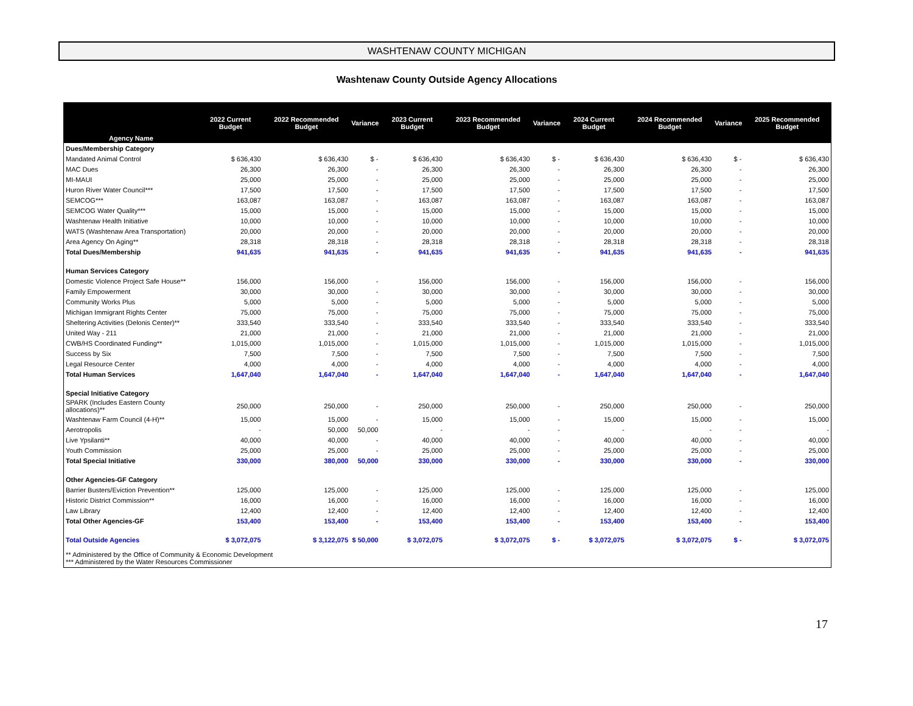WASHTENAW COUNTY MICHIGAN
Washtenaw County Outside Agency Allocations
| Agency Name | 2022 Current Budget | 2022 Recommended Budget | Variance | 2023 Current Budget | 2023 Recommended Budget | Variance | 2024 Current Budget | 2024 Recommended Budget | Variance | 2025 Recommended Budget |
| --- | --- | --- | --- | --- | --- | --- | --- | --- | --- | --- |
| Dues/Membership Category | | | | | | | | | | |
| Mandated Animal Control | $ 636,430 | $ 636,430 | $ - | $ 636,430 | $ 636,430 | $ - | $ 636,430 | $ 636,430 | $ - | $ 636,430 |
| MAC Dues | 26,300 | 26,300 | - | 26,300 | 26,300 | - | 26,300 | 26,300 | - | 26,300 |
| MI-MAUI | 25,000 | 25,000 | - | 25,000 | 25,000 | - | 25,000 | 25,000 | - | 25,000 |
| Huron River Water Council*** | 17,500 | 17,500 | - | 17,500 | 17,500 | - | 17,500 | 17,500 | - | 17,500 |
| SEMCOG*** | 163,087 | 163,087 | - | 163,087 | 163,087 | - | 163,087 | 163,087 | - | 163,087 |
| SEMCOG Water Quality*** | 15,000 | 15,000 | - | 15,000 | 15,000 | - | 15,000 | 15,000 | - | 15,000 |
| Washtenaw Health Initiative | 10,000 | 10,000 | - | 10,000 | 10,000 | - | 10,000 | 10,000 | - | 10,000 |
| WATS (Washtenaw Area Transportation) | 20,000 | 20,000 | - | 20,000 | 20,000 | - | 20,000 | 20,000 | - | 20,000 |
| Area Agency On Aging** | 28,318 | 28,318 | - | 28,318 | 28,318 | - | 28,318 | 28,318 | - | 28,318 |
| Total Dues/Membership | 941,635 | 941,635 | - | 941,635 | 941,635 | - | 941,635 | 941,635 | - | 941,635 |
| Human Services Category | | | | | | | | | | |
| Domestic Violence Project Safe House** | 156,000 | 156,000 | - | 156,000 | 156,000 | - | 156,000 | 156,000 | - | 156,000 |
| Family Empowerment | 30,000 | 30,000 | - | 30,000 | 30,000 | - | 30,000 | 30,000 | - | 30,000 |
| Community Works Plus | 5,000 | 5,000 | - | 5,000 | 5,000 | - | 5,000 | 5,000 | - | 5,000 |
| Michigan Immigrant Rights Center | 75,000 | 75,000 | - | 75,000 | 75,000 | - | 75,000 | 75,000 | - | 75,000 |
| Sheltering Activities (Delonis Center)** | 333,540 | 333,540 | - | 333,540 | 333,540 | - | 333,540 | 333,540 | - | 333,540 |
| United Way - 211 | 21,000 | 21,000 | - | 21,000 | 21,000 | - | 21,000 | 21,000 | - | 21,000 |
| CWB/HS Coordinated Funding** | 1,015,000 | 1,015,000 | - | 1,015,000 | 1,015,000 | - | 1,015,000 | 1,015,000 | - | 1,015,000 |
| Success by Six | 7,500 | 7,500 | - | 7,500 | 7,500 | - | 7,500 | 7,500 | - | 7,500 |
| Legal Resource Center | 4,000 | 4,000 | - | 4,000 | 4,000 | - | 4,000 | 4,000 | - | 4,000 |
| Total Human Services | 1,647,040 | 1,647,040 | - | 1,647,040 | 1,647,040 | - | 1,647,040 | 1,647,040 | - | 1,647,040 |
| Special Initiative Category | | | | | | | | | | |
| SPARK (Includes Eastern County allocations)** | 250,000 | 250,000 | - | 250,000 | 250,000 | - | 250,000 | 250,000 | - | 250,000 |
| Washtenaw Farm Council (4-H)** | 15,000 | 15,000 | - | 15,000 | 15,000 | - | 15,000 | 15,000 | - | 15,000 |
| Aerotropolis | - | 50,000 | 50,000 | - | - | - | - | - | - | - |
| Live Ypsilanti** | 40,000 | 40,000 | - | 40,000 | 40,000 | - | 40,000 | 40,000 | - | 40,000 |
| Youth Commission | 25,000 | 25,000 | - | 25,000 | 25,000 | - | 25,000 | 25,000 | - | 25,000 |
| Total Special Initiative | 330,000 | 380,000 | 50,000 | 330,000 | 330,000 | - | 330,000 | 330,000 | - | 330,000 |
| Other Agencies-GF Category | | | | | | | | | | |
| Barrier Busters/Eviction Prevention** | 125,000 | 125,000 | - | 125,000 | 125,000 | - | 125,000 | 125,000 | - | 125,000 |
| Historic District Commission** | 16,000 | 16,000 | - | 16,000 | 16,000 | - | 16,000 | 16,000 | - | 16,000 |
| Law Library | 12,400 | 12,400 | - | 12,400 | 12,400 | - | 12,400 | 12,400 | - | 12,400 |
| Total Other Agencies-GF | 153,400 | 153,400 | - | 153,400 | 153,400 | - | 153,400 | 153,400 | - | 153,400 |
| Total Outside Agencies | $ 3,072,075 | $ 3,122,075 | $ 50,000 | $ 3,072,075 | $ 3,072,075 | $ - | $ 3,072,075 | $ 3,072,075 | $ - | $ 3,072,075 |
** Administered by the Office of Community & Economic Development
*** Administered by the Water Resources Commissioner
17